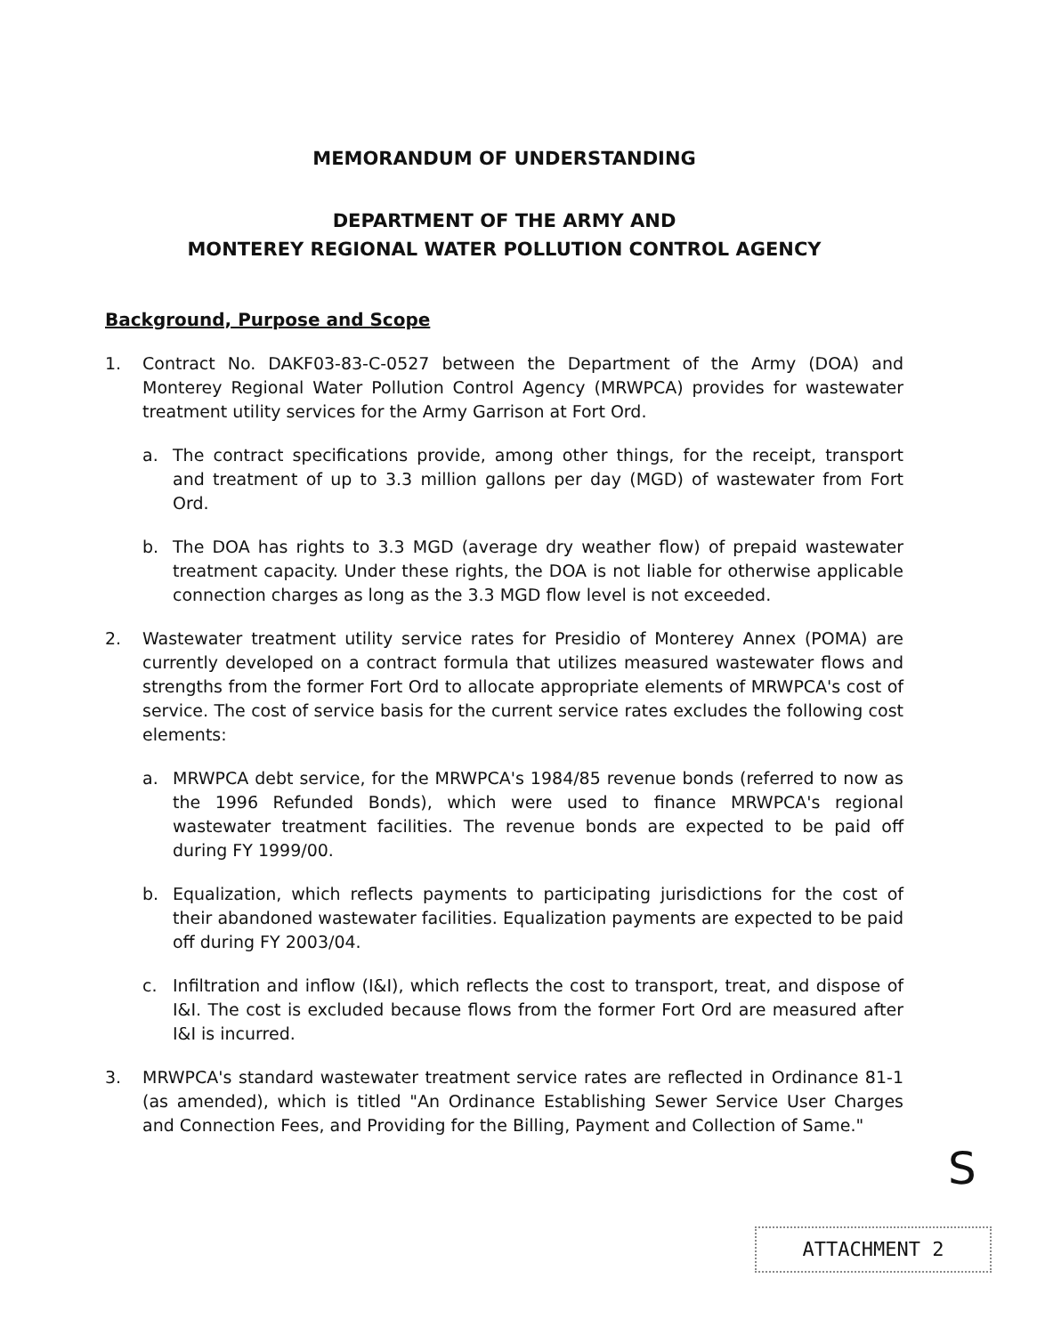MEMORANDUM OF UNDERSTANDING
DEPARTMENT OF THE ARMY AND
MONTEREY REGIONAL WATER POLLUTION CONTROL AGENCY
Background, Purpose and Scope
1. Contract No. DAKF03-83-C-0527 between the Department of the Army (DOA) and Monterey Regional Water Pollution Control Agency (MRWPCA) provides for wastewater treatment utility services for the Army Garrison at Fort Ord.
a. The contract specifications provide, among other things, for the receipt, transport and treatment of up to 3.3 million gallons per day (MGD) of wastewater from Fort Ord.
b. The DOA has rights to 3.3 MGD (average dry weather flow) of prepaid wastewater treatment capacity. Under these rights, the DOA is not liable for otherwise applicable connection charges as long as the 3.3 MGD flow level is not exceeded.
2. Wastewater treatment utility service rates for Presidio of Monterey Annex (POMA) are currently developed on a contract formula that utilizes measured wastewater flows and strengths from the former Fort Ord to allocate appropriate elements of MRWPCA's cost of service. The cost of service basis for the current service rates excludes the following cost elements:
a. MRWPCA debt service, for the MRWPCA's 1984/85 revenue bonds (referred to now as the 1996 Refunded Bonds), which were used to finance MRWPCA's regional wastewater treatment facilities. The revenue bonds are expected to be paid off during FY 1999/00.
b. Equalization, which reflects payments to participating jurisdictions for the cost of their abandoned wastewater facilities. Equalization payments are expected to be paid off during FY 2003/04.
c. Infiltration and inflow (I&I), which reflects the cost to transport, treat, and dispose of I&I. The cost is excluded because flows from the former Fort Ord are measured after I&I is incurred.
3. MRWPCA's standard wastewater treatment service rates are reflected in Ordinance 81-1 (as amended), which is titled "An Ordinance Establishing Sewer Service User Charges and Connection Fees, and Providing for the Billing, Payment and Collection of Same."
S
ATTACHMENT 2